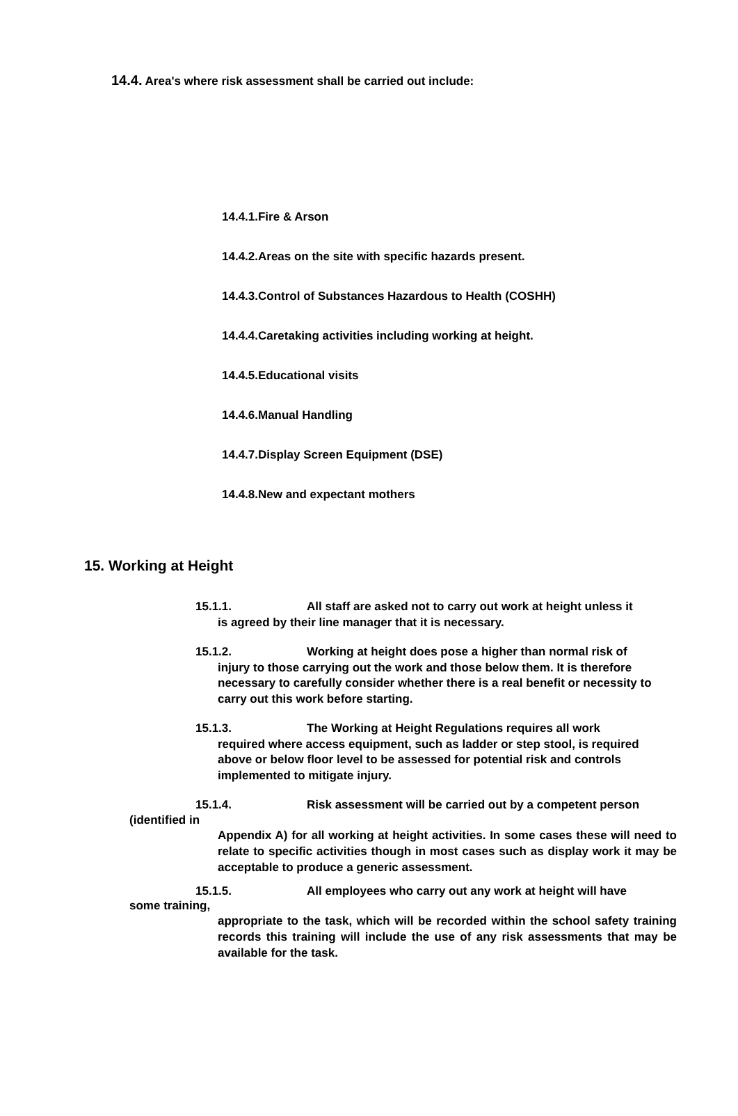14.4. Area's where risk assessment shall be carried out include:
14.4.1.Fire & Arson
14.4.2.Areas on the site with specific hazards present.
14.4.3.Control of Substances Hazardous to Health (COSHH)
14.4.4.Caretaking activities including working at height.
14.4.5.Educational visits
14.4.6.Manual Handling
14.4.7.Display Screen Equipment (DSE)
14.4.8.New and expectant mothers
15. Working at Height
15.1.1. All staff are asked not to carry out work at height unless it
is agreed by their line manager that it is necessary.
15.1.2. Working at height does pose a higher than normal risk of
injury to those carrying out the work and those below them. It is therefore necessary to carefully consider whether there is a real benefit or necessity to carry out this work before starting.
15.1.3. The Working at Height Regulations requires all work
required where access equipment, such as ladder or step stool, is required above or below floor level to be assessed for potential risk and controls implemented to mitigate injury.
15.1.4. Risk assessment will be carried out by a competent person
(identified in
Appendix A) for all working at height activities. In some cases these will need to relate to specific activities though in most cases such as display work it may be acceptable to produce a generic assessment.
15.1.5. All employees who carry out any work at height will have
some training,
appropriate to the task, which will be recorded within the school safety training records this training will include the use of any risk assessments that may be available for the task.